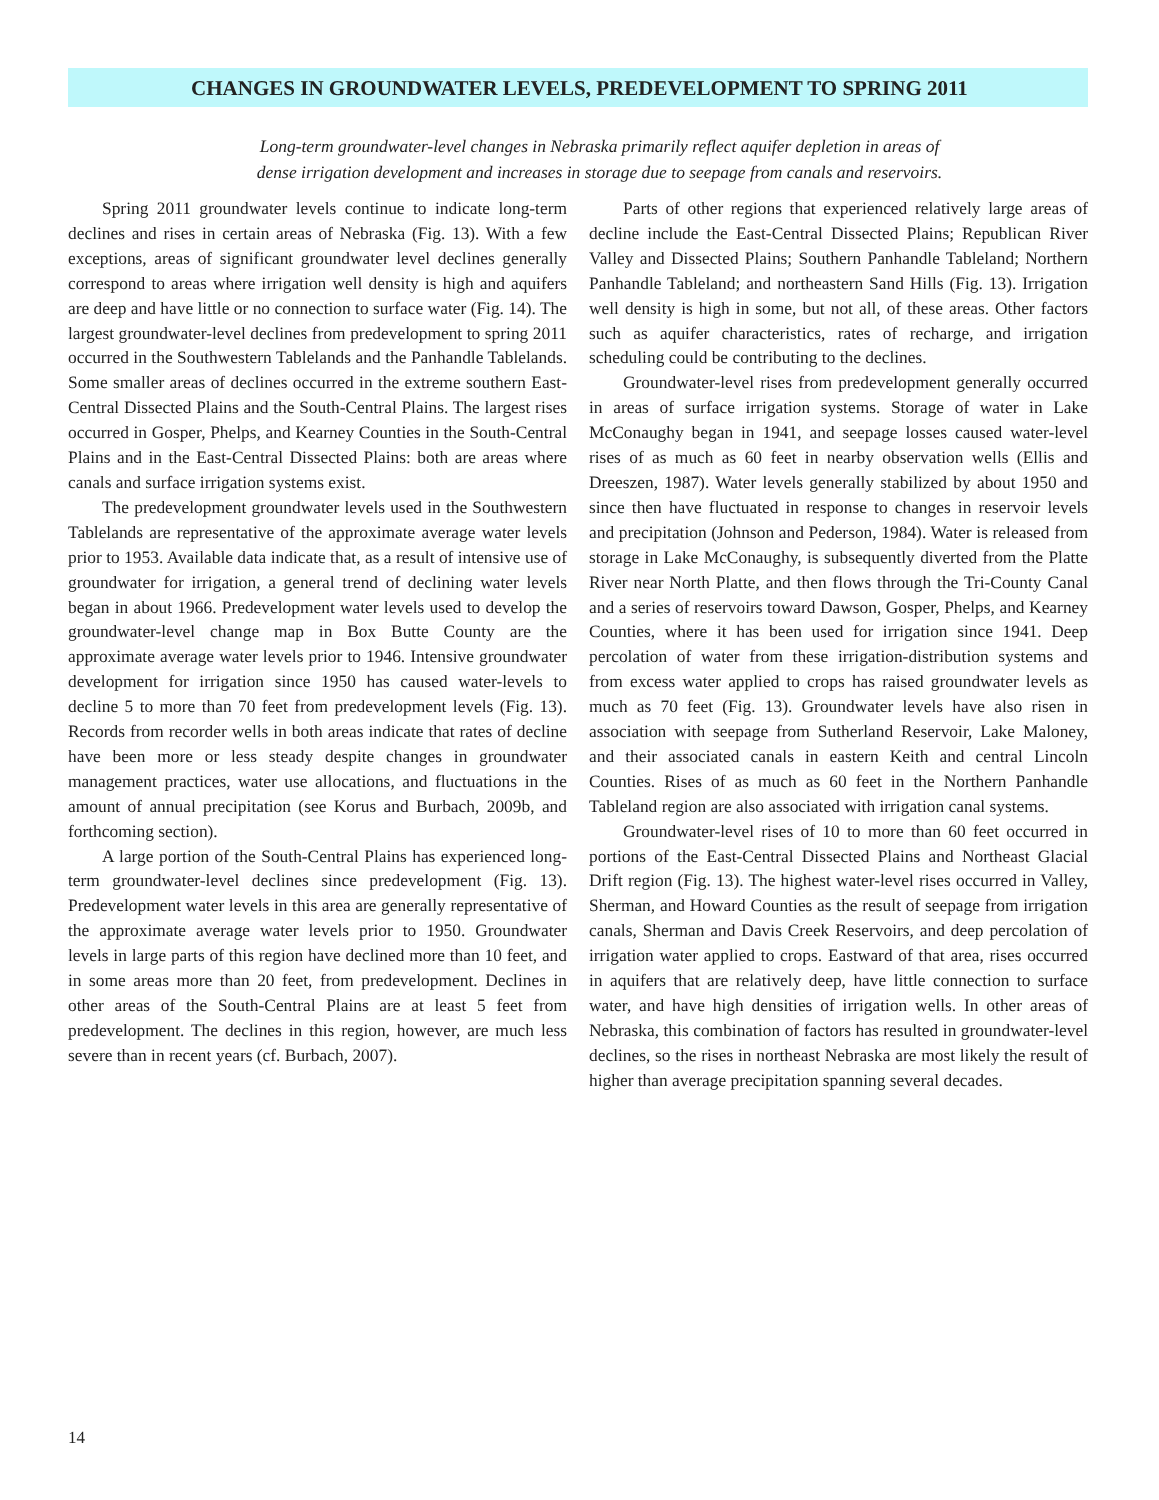CHANGES IN GROUNDWATER LEVELS, PREDEVELOPMENT TO SPRING 2011
Long-term groundwater-level changes in Nebraska primarily reflect aquifer depletion in areas of
dense irrigation development and increases in storage due to seepage from canals and reservoirs.
Spring 2011 groundwater levels continue to indicate long-term declines and rises in certain areas of Nebraska (Fig. 13). With a few exceptions, areas of significant groundwater level declines generally correspond to areas where irrigation well density is high and aquifers are deep and have little or no connection to surface water (Fig. 14). The largest groundwater-level declines from predevelopment to spring 2011 occurred in the Southwestern Tablelands and the Panhandle Tablelands. Some smaller areas of declines occurred in the extreme southern East-Central Dissected Plains and the South-Central Plains. The largest rises occurred in Gosper, Phelps, and Kearney Counties in the South-Central Plains and in the East-Central Dissected Plains: both are areas where canals and surface irrigation systems exist.
The predevelopment groundwater levels used in the Southwestern Tablelands are representative of the approximate average water levels prior to 1953. Available data indicate that, as a result of intensive use of groundwater for irrigation, a general trend of declining water levels began in about 1966. Predevelopment water levels used to develop the groundwater-level change map in Box Butte County are the approximate average water levels prior to 1946. Intensive groundwater development for irrigation since 1950 has caused water-levels to decline 5 to more than 70 feet from predevelopment levels (Fig. 13). Records from recorder wells in both areas indicate that rates of decline have been more or less steady despite changes in groundwater management practices, water use allocations, and fluctuations in the amount of annual precipitation (see Korus and Burbach, 2009b, and forthcoming section).
A large portion of the South-Central Plains has experienced long-term groundwater-level declines since predevelopment (Fig. 13). Predevelopment water levels in this area are generally representative of the approximate average water levels prior to 1950. Groundwater levels in large parts of this region have declined more than 10 feet, and in some areas more than 20 feet, from predevelopment. Declines in other areas of the South-Central Plains are at least 5 feet from predevelopment. The declines in this region, however, are much less severe than in recent years (cf. Burbach, 2007).
Parts of other regions that experienced relatively large areas of decline include the East-Central Dissected Plains; Republican River Valley and Dissected Plains; Southern Panhandle Tableland; Northern Panhandle Tableland; and northeastern Sand Hills (Fig. 13). Irrigation well density is high in some, but not all, of these areas. Other factors such as aquifer characteristics, rates of recharge, and irrigation scheduling could be contributing to the declines.
Groundwater-level rises from predevelopment generally occurred in areas of surface irrigation systems. Storage of water in Lake McConaughy began in 1941, and seepage losses caused water-level rises of as much as 60 feet in nearby observation wells (Ellis and Dreeszen, 1987). Water levels generally stabilized by about 1950 and since then have fluctuated in response to changes in reservoir levels and precipitation (Johnson and Pederson, 1984). Water is released from storage in Lake McConaughy, is subsequently diverted from the Platte River near North Platte, and then flows through the Tri-County Canal and a series of reservoirs toward Dawson, Gosper, Phelps, and Kearney Counties, where it has been used for irrigation since 1941. Deep percolation of water from these irrigation-distribution systems and from excess water applied to crops has raised groundwater levels as much as 70 feet (Fig. 13). Groundwater levels have also risen in association with seepage from Sutherland Reservoir, Lake Maloney, and their associated canals in eastern Keith and central Lincoln Counties. Rises of as much as 60 feet in the Northern Panhandle Tableland region are also associated with irrigation canal systems.
Groundwater-level rises of 10 to more than 60 feet occurred in portions of the East-Central Dissected Plains and Northeast Glacial Drift region (Fig. 13). The highest water-level rises occurred in Valley, Sherman, and Howard Counties as the result of seepage from irrigation canals, Sherman and Davis Creek Reservoirs, and deep percolation of irrigation water applied to crops. Eastward of that area, rises occurred in aquifers that are relatively deep, have little connection to surface water, and have high densities of irrigation wells. In other areas of Nebraska, this combination of factors has resulted in groundwater-level declines, so the rises in northeast Nebraska are most likely the result of higher than average precipitation spanning several decades.
14